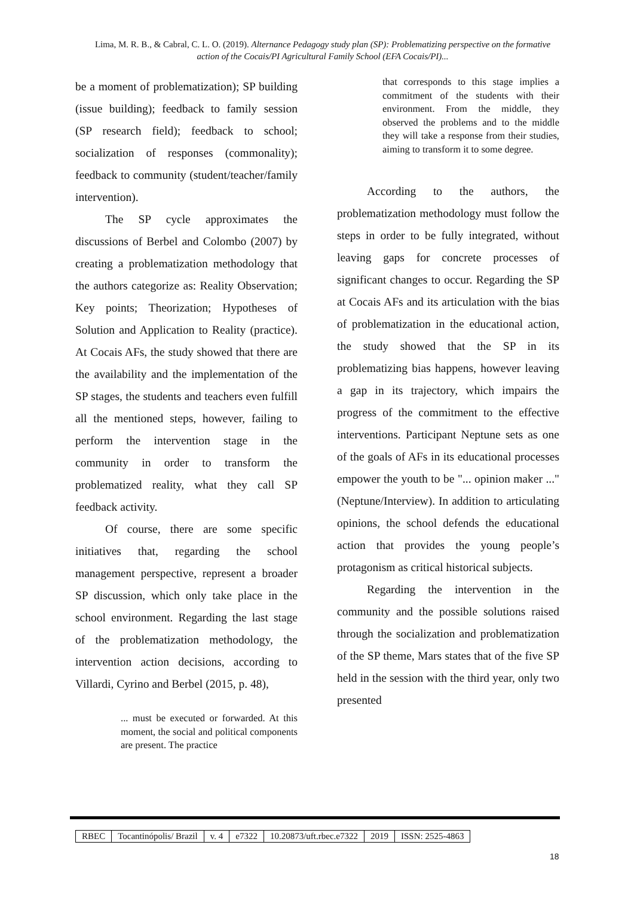Lima, M. R. B., & Cabral, C. L. O. (2019). Alternance Pedagogy study plan (SP): Problematizing perspective on the formative action of the Cocais/PI Agricultural Family School (EFA Cocais/PI)...
be a moment of problematization); SP building (issue building); feedback to family session (SP research field); feedback to school; socialization of responses (commonality); feedback to community (student/teacher/family intervention).
The SP cycle approximates the discussions of Berbel and Colombo (2007) by creating a problematization methodology that the authors categorize as: Reality Observation; Key points; Theorization; Hypotheses of Solution and Application to Reality (practice). At Cocais AFs, the study showed that there are the availability and the implementation of the SP stages, the students and teachers even fulfill all the mentioned steps, however, failing to perform the intervention stage in the community in order to transform the problematized reality, what they call SP feedback activity.
Of course, there are some specific initiatives that, regarding the school management perspective, represent a broader SP discussion, which only take place in the school environment. Regarding the last stage of the problematization methodology, the intervention action decisions, according to Villardi, Cyrino and Berbel (2015, p. 48),
... must be executed or forwarded. At this moment, the social and political components are present. The practice
that corresponds to this stage implies a commitment of the students with their environment. From the middle, they observed the problems and to the middle they will take a response from their studies, aiming to transform it to some degree.
According to the authors, the problematization methodology must follow the steps in order to be fully integrated, without leaving gaps for concrete processes of significant changes to occur. Regarding the SP at Cocais AFs and its articulation with the bias of problematization in the educational action, the study showed that the SP in its problematizing bias happens, however leaving a gap in its trajectory, which impairs the progress of the commitment to the effective interventions. Participant Neptune sets as one of the goals of AFs in its educational processes empower the youth to be "... opinion maker ..." (Neptune/Interview). In addition to articulating opinions, the school defends the educational action that provides the young people’s protagonism as critical historical subjects.
Regarding the intervention in the community and the possible solutions raised through the socialization and problematization of the SP theme, Mars states that of the five SP held in the session with the third year, only two presented
| RBEC | Tocantinópolis/ Brazil | v. 4 | e7322 | 10.20873/uft.rbec.e7322 | 2019 | ISSN: 2525-4863 |
18